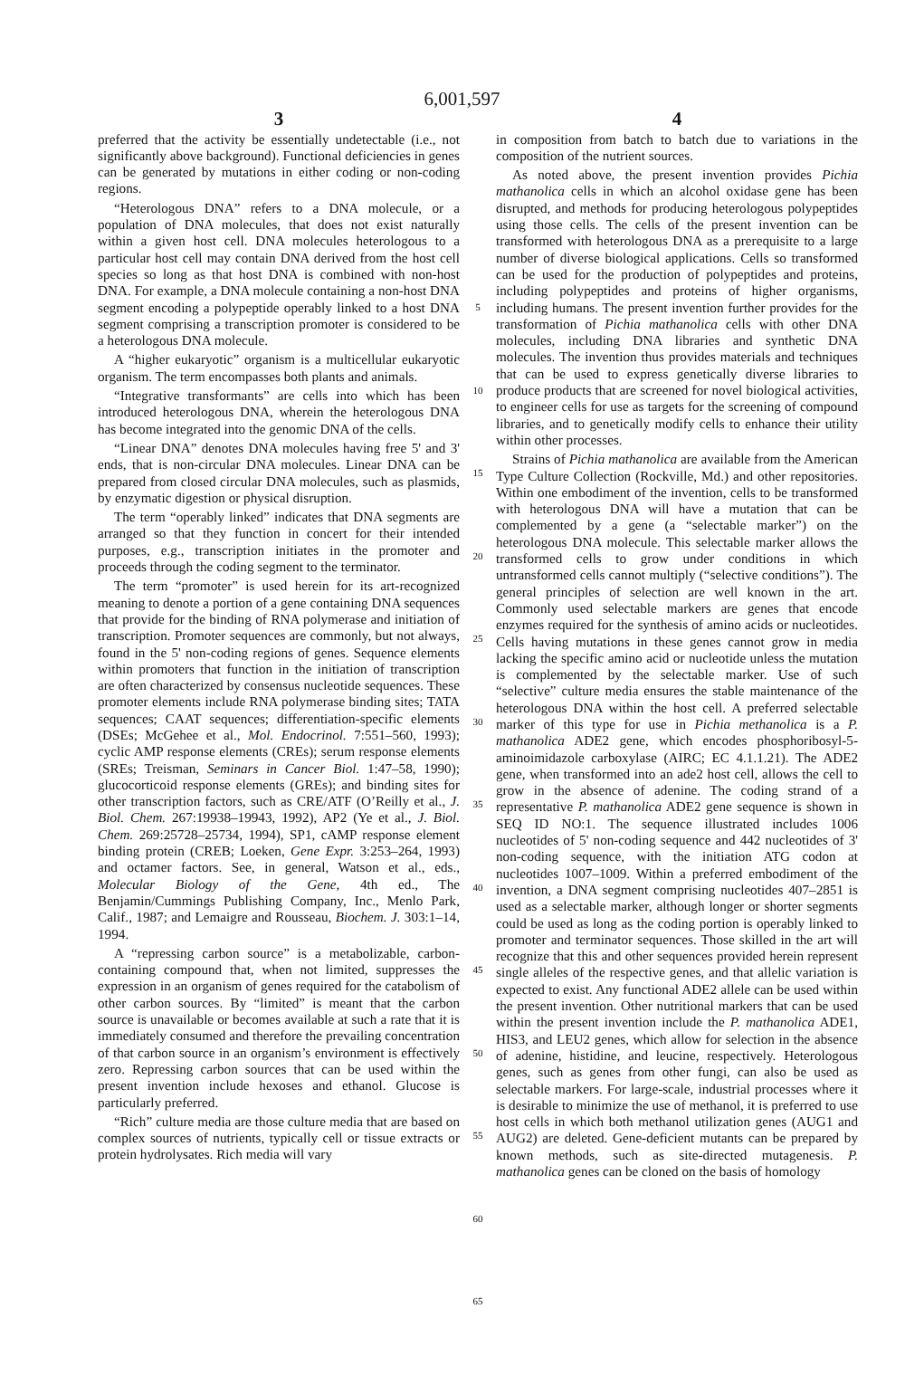6,001,597
3
preferred that the activity be essentially undetectable (i.e., not significantly above background). Functional deficiencies in genes can be generated by mutations in either coding or non-coding regions.
“Heterologous DNA” refers to a DNA molecule, or a population of DNA molecules, that does not exist naturally within a given host cell. DNA molecules heterologous to a particular host cell may contain DNA derived from the host cell species so long as that host DNA is combined with non-host DNA. For example, a DNA molecule containing a non-host DNA segment encoding a polypeptide operably linked to a host DNA segment comprising a transcription promoter is considered to be a heterologous DNA molecule.
A “higher eukaryotic” organism is a multicellular eukaryotic organism. The term encompasses both plants and animals.
“Integrative transformants” are cells into which has been introduced heterologous DNA, wherein the heterologous DNA has become integrated into the genomic DNA of the cells.
“Linear DNA” denotes DNA molecules having free 5' and 3' ends, that is non-circular DNA molecules. Linear DNA can be prepared from closed circular DNA molecules, such as plasmids, by enzymatic digestion or physical disruption.
The term “operably linked” indicates that DNA segments are arranged so that they function in concert for their intended purposes, e.g., transcription initiates in the promoter and proceeds through the coding segment to the terminator.
The term “promoter” is used herein for its art-recognized meaning to denote a portion of a gene containing DNA sequences that provide for the binding of RNA polymerase and initiation of transcription. Promoter sequences are commonly, but not always, found in the 5' non-coding regions of genes. Sequence elements within promoters that function in the initiation of transcription are often characterized by consensus nucleotide sequences. These promoter elements include RNA polymerase binding sites; TATA sequences; CAAT sequences; differentiation-specific elements (DSEs; McGehee et al., Mol. Endocrinol. 7:551–560, 1993); cyclic AMP response elements (CREs); serum response elements (SREs; Treisman, Seminars in Cancer Biol. 1:47–58, 1990); glucocorticoid response elements (GREs); and binding sites for other transcription factors, such as CRE/ATF (O’Reilly et al., J. Biol. Chem. 267:19938–19943, 1992), AP2 (Ye et al., J. Biol. Chem. 269:25728–25734, 1994), SP1, cAMP response element binding protein (CREB; Loeken, Gene Expr. 3:253–264, 1993) and octamer factors. See, in general, Watson et al., eds., Molecular Biology of the Gene, 4th ed., The Benjamin/Cummings Publishing Company, Inc., Menlo Park, Calif., 1987; and Lemaigre and Rousseau, Biochem. J. 303:1–14, 1994.
A “repressing carbon source” is a metabolizable, carbon-containing compound that, when not limited, suppresses the expression in an organism of genes required for the catabolism of other carbon sources. By “limited” is meant that the carbon source is unavailable or becomes available at such a rate that it is immediately consumed and therefore the prevailing concentration of that carbon source in an organism’s environment is effectively zero. Repressing carbon sources that can be used within the present invention include hexoses and ethanol. Glucose is particularly preferred.
“Rich” culture media are those culture media that are based on complex sources of nutrients, typically cell or tissue extracts or protein hydrolysates. Rich media will vary
5
10
15
20
25
30
35
40
45
50
55
60
65
4
in composition from batch to batch due to variations in the composition of the nutrient sources.
As noted above, the present invention provides Pichia mathanolica cells in which an alcohol oxidase gene has been disrupted, and methods for producing heterologous polypeptides using those cells. The cells of the present invention can be transformed with heterologous DNA as a prerequisite to a large number of diverse biological applications. Cells so transformed can be used for the production of polypeptides and proteins, including polypeptides and proteins of higher organisms, including humans. The present invention further provides for the transformation of Pichia mathanolica cells with other DNA molecules, including DNA libraries and synthetic DNA molecules. The invention thus provides materials and techniques that can be used to express genetically diverse libraries to produce products that are screened for novel biological activities, to engineer cells for use as targets for the screening of compound libraries, and to genetically modify cells to enhance their utility within other processes.
Strains of Pichia mathanolica are available from the American Type Culture Collection (Rockville, Md.) and other repositories. Within one embodiment of the invention, cells to be transformed with heterologous DNA will have a mutation that can be complemented by a gene (a “selectable marker”) on the heterologous DNA molecule. This selectable marker allows the transformed cells to grow under conditions in which untransformed cells cannot multiply (“selective conditions”). The general principles of selection are well known in the art. Commonly used selectable markers are genes that encode enzymes required for the synthesis of amino acids or nucleotides. Cells having mutations in these genes cannot grow in media lacking the specific amino acid or nucleotide unless the mutation is complemented by the selectable marker. Use of such “selective” culture media ensures the stable maintenance of the heterologous DNA within the host cell. A preferred selectable marker of this type for use in Pichia methanolica is a P. mathanolica ADE2 gene, which encodes phosphoribosyl-5-aminoimidazole carboxylase (AIRC; EC 4.1.1.21). The ADE2 gene, when transformed into an ade2 host cell, allows the cell to grow in the absence of adenine. The coding strand of a representative P. mathanolica ADE2 gene sequence is shown in SEQ ID NO:1. The sequence illustrated includes 1006 nucleotides of 5' non-coding sequence and 442 nucleotides of 3' non-coding sequence, with the initiation ATG codon at nucleotides 1007–1009. Within a preferred embodiment of the invention, a DNA segment comprising nucleotides 407–2851 is used as a selectable marker, although longer or shorter segments could be used as long as the coding portion is operably linked to promoter and terminator sequences. Those skilled in the art will recognize that this and other sequences provided herein represent single alleles of the respective genes, and that allelic variation is expected to exist. Any functional ADE2 allele can be used within the present invention. Other nutritional markers that can be used within the present invention include the P. mathanolica ADE1, HIS3, and LEU2 genes, which allow for selection in the absence of adenine, histidine, and leucine, respectively. Heterologous genes, such as genes from other fungi, can also be used as selectable markers. For large-scale, industrial processes where it is desirable to minimize the use of methanol, it is preferred to use host cells in which both methanol utilization genes (AUG1 and AUG2) are deleted. Gene-deficient mutants can be prepared by known methods, such as site-directed mutagenesis. P. mathanolica genes can be cloned on the basis of homology